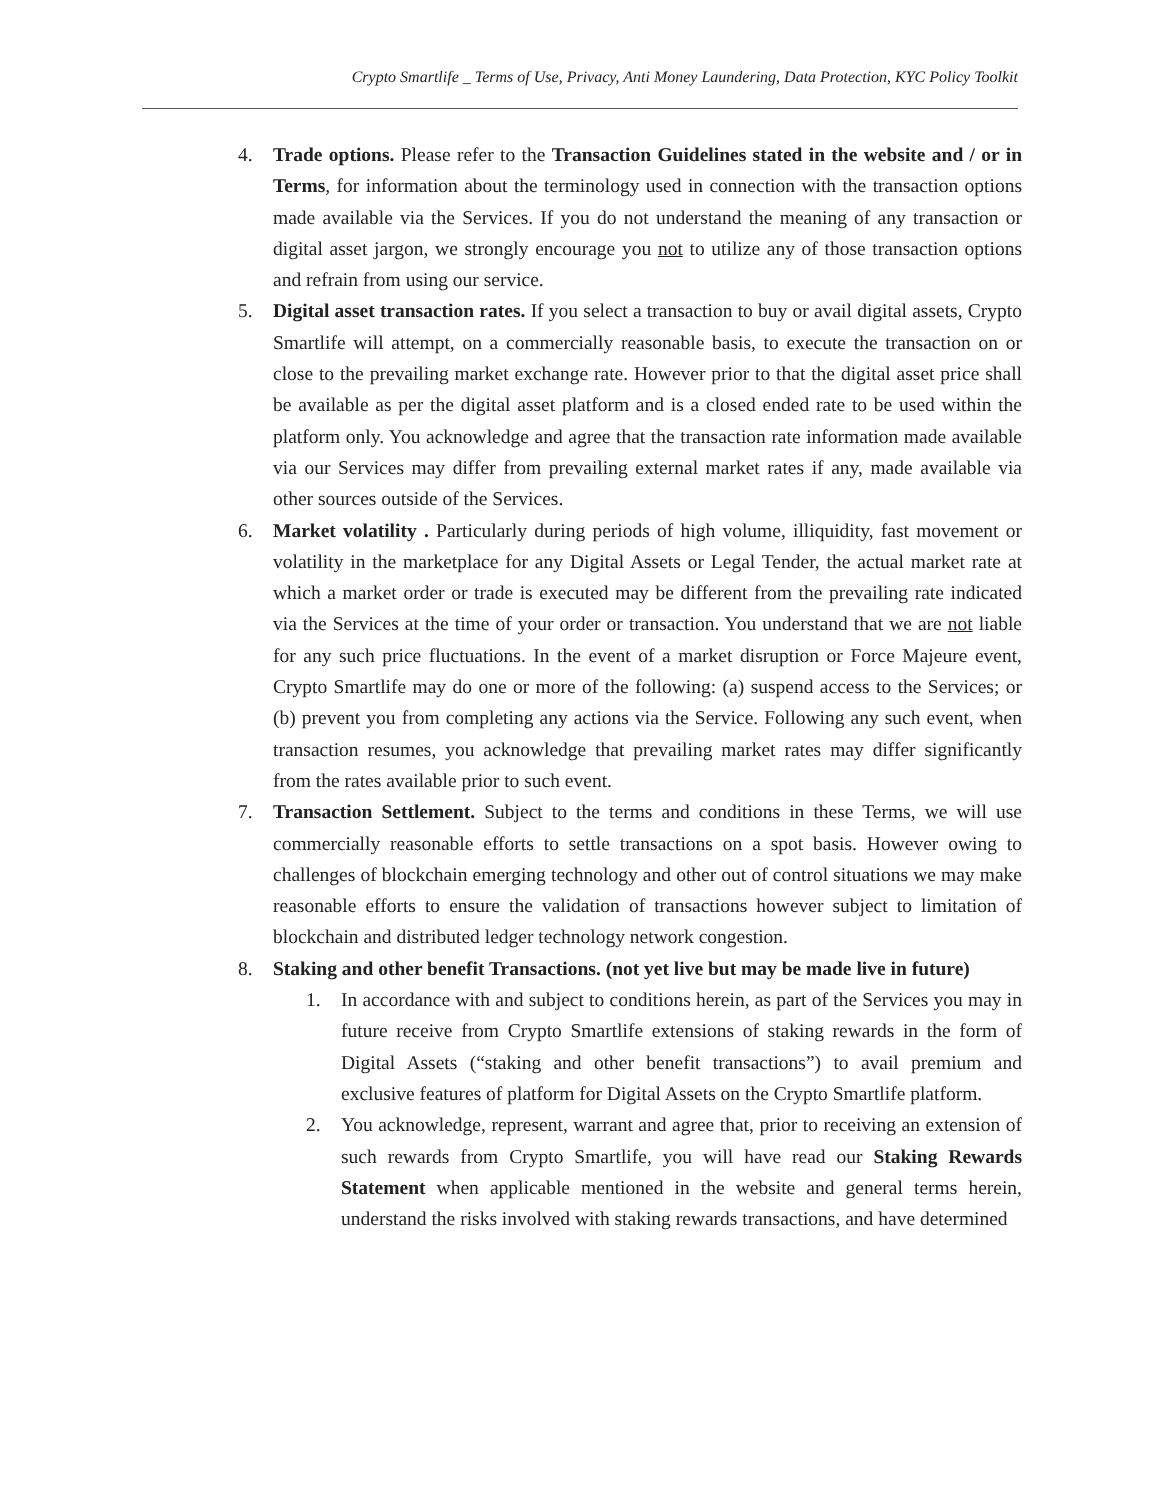Crypto Smartlife _ Terms of Use, Privacy, Anti Money Laundering, Data Protection, KYC Policy Toolkit
4. Trade options. Please refer to the Transaction Guidelines stated in the website and / or in Terms, for information about the terminology used in connection with the transaction options made available via the Services. If you do not understand the meaning of any transaction or digital asset jargon, we strongly encourage you not to utilize any of those transaction options and refrain from using our service.
5. Digital asset transaction rates. If you select a transaction to buy or avail digital assets, Crypto Smartlife will attempt, on a commercially reasonable basis, to execute the transaction on or close to the prevailing market exchange rate. However prior to that the digital asset price shall be available as per the digital asset platform and is a closed ended rate to be used within the platform only. You acknowledge and agree that the transaction rate information made available via our Services may differ from prevailing external market rates if any, made available via other sources outside of the Services.
6. Market volatility . Particularly during periods of high volume, illiquidity, fast movement or volatility in the marketplace for any Digital Assets or Legal Tender, the actual market rate at which a market order or trade is executed may be different from the prevailing rate indicated via the Services at the time of your order or transaction. You understand that we are not liable for any such price fluctuations. In the event of a market disruption or Force Majeure event, Crypto Smartlife may do one or more of the following: (a) suspend access to the Services; or (b) prevent you from completing any actions via the Service. Following any such event, when transaction resumes, you acknowledge that prevailing market rates may differ significantly from the rates available prior to such event.
7. Transaction Settlement. Subject to the terms and conditions in these Terms, we will use commercially reasonable efforts to settle transactions on a spot basis. However owing to challenges of blockchain emerging technology and other out of control situations we may make reasonable efforts to ensure the validation of transactions however subject to limitation of blockchain and distributed ledger technology network congestion.
8. Staking and other benefit Transactions. (not yet live but may be made live in future)
1. In accordance with and subject to conditions herein, as part of the Services you may in future receive from Crypto Smartlife extensions of staking rewards in the form of Digital Assets (“staking and other benefit transactions”) to avail premium and exclusive features of platform for Digital Assets on the Crypto Smartlife platform.
2. You acknowledge, represent, warrant and agree that, prior to receiving an extension of such rewards from Crypto Smartlife, you will have read our Staking Rewards Statement when applicable mentioned in the website and general terms herein, understand the risks involved with staking rewards transactions, and have determined